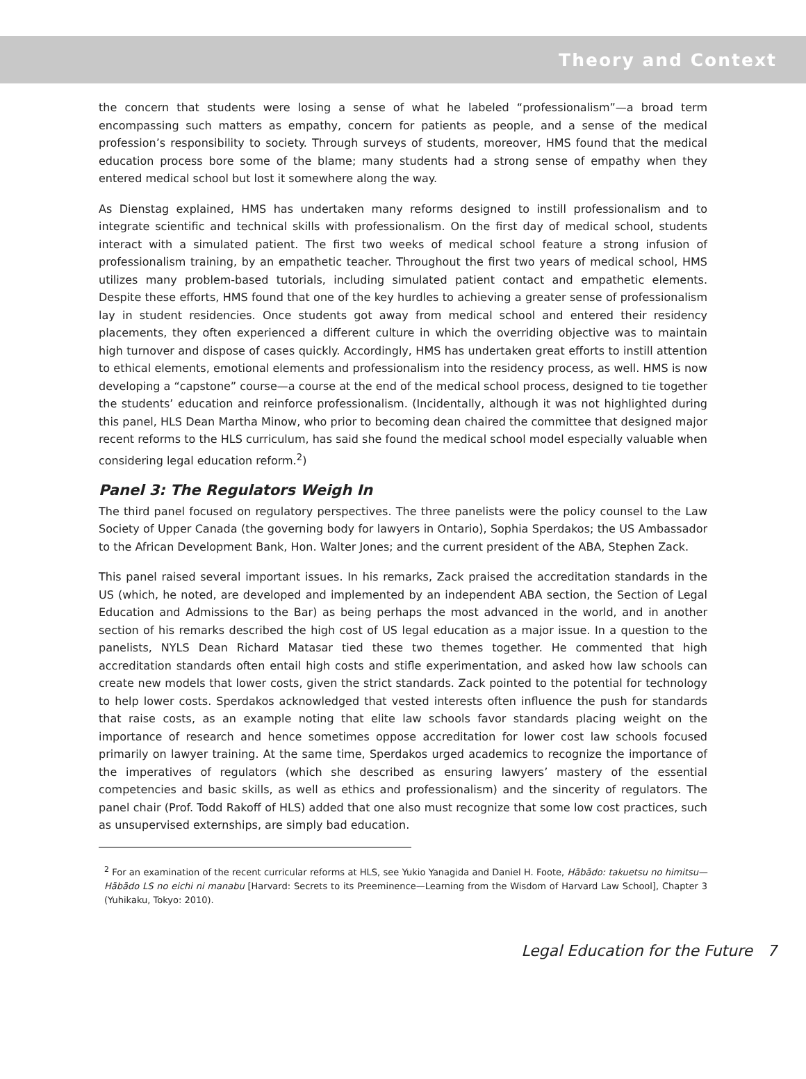Theory and Context
the concern that students were losing a sense of what he labeled “professionalism”—a broad term encompassing such matters as empathy, concern for patients as people, and a sense of the medical profession’s responsibility to society. Through surveys of students, moreover, HMS found that the medical education process bore some of the blame; many students had a strong sense of empathy when they entered medical school but lost it somewhere along the way.
As Dienstag explained, HMS has undertaken many reforms designed to instill professionalism and to integrate scientific and technical skills with professionalism. On the first day of medical school, students interact with a simulated patient. The first two weeks of medical school feature a strong infusion of professionalism training, by an empathetic teacher. Throughout the first two years of medical school, HMS utilizes many problem-based tutorials, including simulated patient contact and empathetic elements. Despite these efforts, HMS found that one of the key hurdles to achieving a greater sense of professionalism lay in student residencies. Once students got away from medical school and entered their residency placements, they often experienced a different culture in which the overriding objective was to maintain high turnover and dispose of cases quickly. Accordingly, HMS has undertaken great efforts to instill attention to ethical elements, emotional elements and professionalism into the residency process, as well. HMS is now developing a “capstone” course—a course at the end of the medical school process, designed to tie together the students’ education and reinforce professionalism. (Incidentally, although it was not highlighted during this panel, HLS Dean Martha Minow, who prior to becoming dean chaired the committee that designed major recent reforms to the HLS curriculum, has said she found the medical school model especially valuable when considering legal education reform.<sup>2</sup>)
Panel 3: The Regulators Weigh In
The third panel focused on regulatory perspectives. The three panelists were the policy counsel to the Law Society of Upper Canada (the governing body for lawyers in Ontario), Sophia Sperdakos; the US Ambassador to the African Development Bank, Hon. Walter Jones; and the current president of the ABA, Stephen Zack.
This panel raised several important issues. In his remarks, Zack praised the accreditation standards in the US (which, he noted, are developed and implemented by an independent ABA section, the Section of Legal Education and Admissions to the Bar) as being perhaps the most advanced in the world, and in another section of his remarks described the high cost of US legal education as a major issue. In a question to the panelists, NYLS Dean Richard Matasar tied these two themes together. He commented that high accreditation standards often entail high costs and stifle experimentation, and asked how law schools can create new models that lower costs, given the strict standards. Zack pointed to the potential for technology to help lower costs. Sperdakos acknowledged that vested interests often influence the push for standards that raise costs, as an example noting that elite law schools favor standards placing weight on the importance of research and hence sometimes oppose accreditation for lower cost law schools focused primarily on lawyer training. At the same time, Sperdakos urged academics to recognize the importance of the imperatives of regulators (which she described as ensuring lawyers’ mastery of the essential competencies and basic skills, as well as ethics and professionalism) and the sincerity of regulators. The panel chair (Prof. Todd Rakoff of HLS) added that one also must recognize that some low cost practices, such as unsupervised externships, are simply bad education.
<sup>2</sup> For an examination of the recent curricular reforms at HLS, see Yukio Yanagida and Daniel H. Foote, Hābādo: takuetsu no himitsu—Hābādo LS no eichi ni manabu [Harvard: Secrets to its Preeminence—Learning from the Wisdom of Harvard Law School], Chapter 3 (Yuhikaku, Tokyo: 2010).
Legal Education for the Future 7